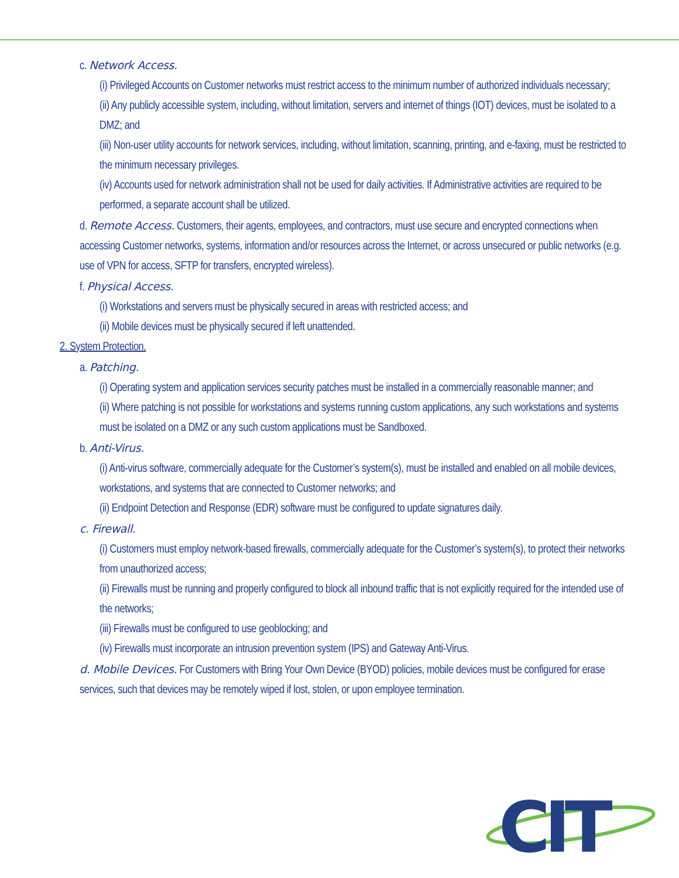c. Network Access.
(i) Privileged Accounts on Customer networks must restrict access to the minimum number of authorized individuals necessary;
(ii) Any publicly accessible system, including, without limitation, servers and internet of things (IOT) devices, must be isolated to a DMZ; and
(iii) Non-user utility accounts for network services, including, without limitation, scanning, printing, and e-faxing, must be restricted to the minimum necessary privileges.
(iv) Accounts used for network administration shall not be used for daily activities. If Administrative activities are required to be performed, a separate account shall be utilized.
d. Remote Access. Customers, their agents, employees, and contractors, must use secure and encrypted connections when accessing Customer networks, systems, information and/or resources across the Internet, or across unsecured or public networks (e.g. use of VPN for access, SFTP for transfers, encrypted wireless).
f. Physical Access.
(i) Workstations and servers must be physically secured in areas with restricted access; and
(ii) Mobile devices must be physically secured if left unattended.
2. System Protection.
a. Patching.
(i) Operating system and application services security patches must be installed in a commercially reasonable manner; and
(ii) Where patching is not possible for workstations and systems running custom applications, any such workstations and systems must be isolated on a DMZ or any such custom applications must be Sandboxed.
b. Anti-Virus.
(i) Anti-virus software, commercially adequate for the Customer’s system(s), must be installed and enabled on all mobile devices, workstations, and systems that are connected to Customer networks; and
(ii) Endpoint Detection and Response (EDR) software must be configured to update signatures daily.
c. Firewall.
(i) Customers must employ network-based firewalls, commercially adequate for the Customer’s system(s), to protect their networks from unauthorized access;
(ii) Firewalls must be running and properly configured to block all inbound traffic that is not explicitly required for the intended use of the networks;
(iii) Firewalls must be configured to use geoblocking; and
(iv) Firewalls must incorporate an intrusion prevention system (IPS) and Gateway Anti-Virus.
d. Mobile Devices. For Customers with Bring Your Own Device (BYOD) policies, mobile devices must be configured for erase services, such that devices may be remotely wiped if lost, stolen, or upon employee termination.
CIT